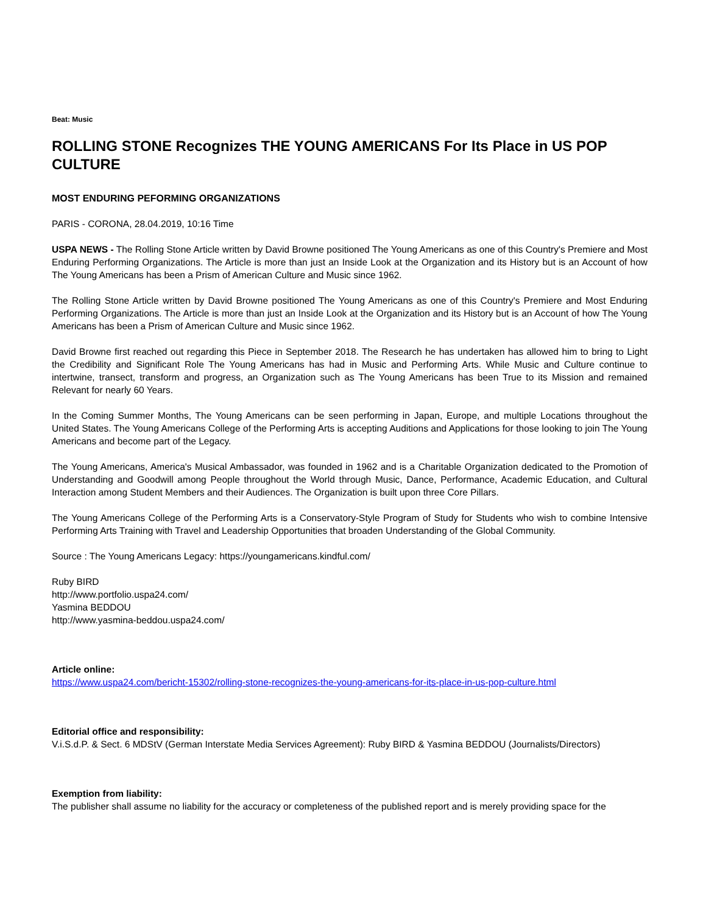Beat: Music
ROLLING STONE Recognizes THE YOUNG AMERICANS For Its Place in US POP CULTURE
MOST ENDURING PEFORMING ORGANIZATIONS
PARIS - CORONA, 28.04.2019, 10:16 Time
USPA NEWS - The Rolling Stone Article written by David Browne positioned The Young Americans as one of this Country's Premiere and Most Enduring Performing Organizations. The Article is more than just an Inside Look at the Organization and its History but is an Account of how The Young Americans has been a Prism of American Culture and Music since 1962.
The Rolling Stone Article written by David Browne positioned The Young Americans as one of this Country's Premiere and Most Enduring Performing Organizations. The Article is more than just an Inside Look at the Organization and its History but is an Account of how The Young Americans has been a Prism of American Culture and Music since 1962.
David Browne first reached out regarding this Piece in September 2018. The Research he has undertaken has allowed him to bring to Light the Credibility and Significant Role The Young Americans has had in Music and Performing Arts. While Music and Culture continue to intertwine, transect, transform and progress, an Organization such as The Young Americans has been True to its Mission and remained Relevant for nearly 60 Years.
In the Coming Summer Months, The Young Americans can be seen performing in Japan, Europe, and multiple Locations throughout the United States. The Young Americans College of the Performing Arts is accepting Auditions and Applications for those looking to join The Young Americans and become part of the Legacy.
The Young Americans, America's Musical Ambassador, was founded in 1962 and is a Charitable Organization dedicated to the Promotion of Understanding and Goodwill among People throughout the World through Music, Dance, Performance, Academic Education, and Cultural Interaction among Student Members and their Audiences. The Organization is built upon three Core Pillars.
The Young Americans College of the Performing Arts is a Conservatory-Style Program of Study for Students who wish to combine Intensive Performing Arts Training with Travel and Leadership Opportunities that broaden Understanding of the Global Community.
Source : The Young Americans Legacy: https://youngamericans.kindful.com/
Ruby BIRD
http://www.portfolio.uspa24.com/
Yasmina BEDDOU
http://www.yasmina-beddou.uspa24.com/
Article online:
https://www.uspa24.com/bericht-15302/rolling-stone-recognizes-the-young-americans-for-its-place-in-us-pop-culture.html
Editorial office and responsibility:
V.i.S.d.P. & Sect. 6 MDStV (German Interstate Media Services Agreement): Ruby BIRD & Yasmina BEDDOU (Journalists/Directors)
Exemption from liability:
The publisher shall assume no liability for the accuracy or completeness of the published report and is merely providing space for the